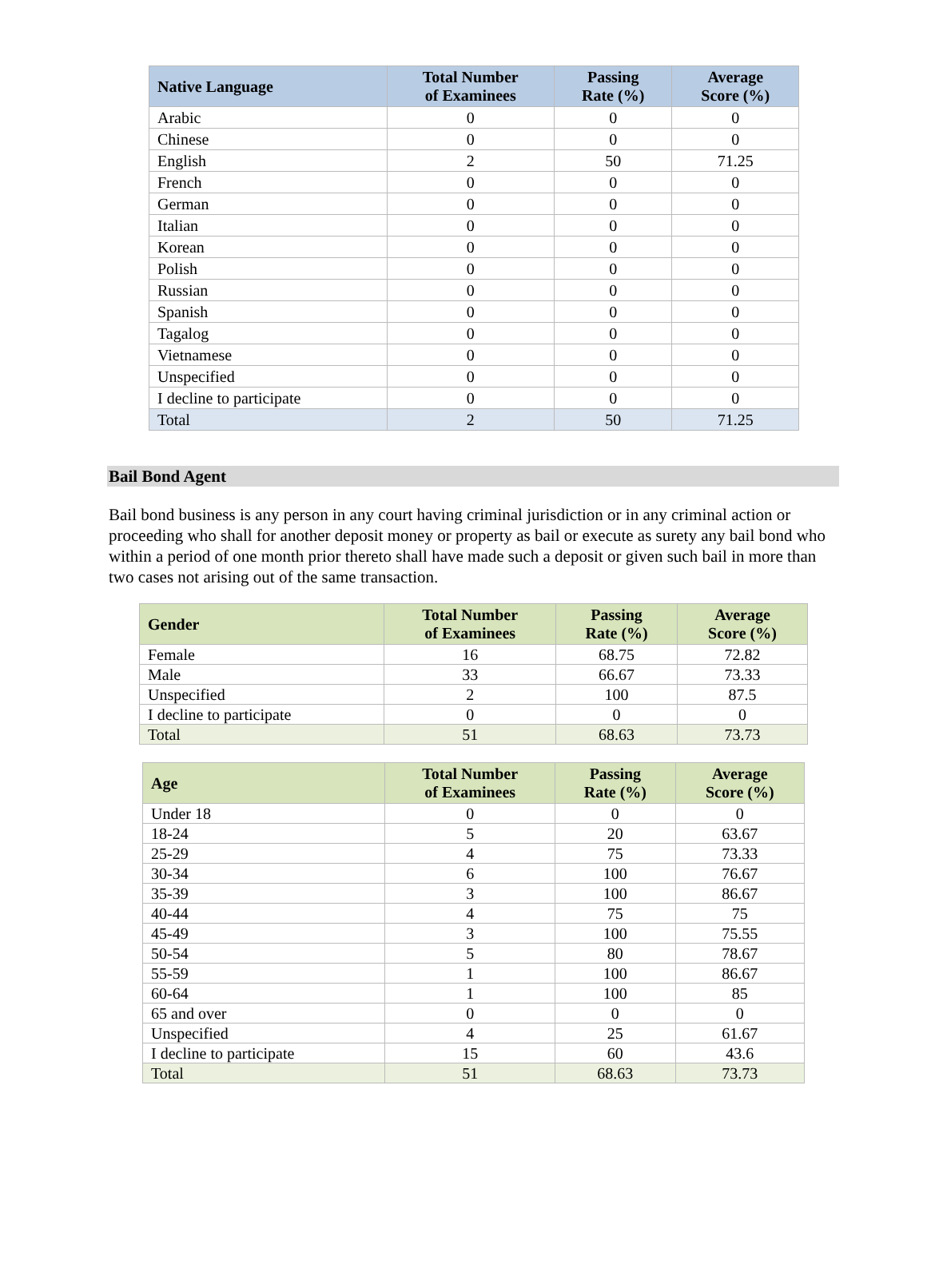| Native Language | Total Number of Examinees | Passing Rate (%) | Average Score (%) |
| --- | --- | --- | --- |
| Arabic | 0 | 0 | 0 |
| Chinese | 0 | 0 | 0 |
| English | 2 | 50 | 71.25 |
| French | 0 | 0 | 0 |
| German | 0 | 0 | 0 |
| Italian | 0 | 0 | 0 |
| Korean | 0 | 0 | 0 |
| Polish | 0 | 0 | 0 |
| Russian | 0 | 0 | 0 |
| Spanish | 0 | 0 | 0 |
| Tagalog | 0 | 0 | 0 |
| Vietnamese | 0 | 0 | 0 |
| Unspecified | 0 | 0 | 0 |
| I decline to participate | 0 | 0 | 0 |
| Total | 2 | 50 | 71.25 |
Bail Bond Agent
Bail bond business is any person in any court having criminal jurisdiction or in any criminal action or proceeding who shall for another deposit money or property as bail or execute as surety any bail bond who within a period of one month prior thereto shall have made such a deposit or given such bail in more than two cases not arising out of the same transaction.
| Gender | Total Number of Examinees | Passing Rate (%) | Average Score (%) |
| --- | --- | --- | --- |
| Female | 16 | 68.75 | 72.82 |
| Male | 33 | 66.67 | 73.33 |
| Unspecified | 2 | 100 | 87.5 |
| I decline to participate | 0 | 0 | 0 |
| Total | 51 | 68.63 | 73.73 |
| Age | Total Number of Examinees | Passing Rate (%) | Average Score (%) |
| --- | --- | --- | --- |
| Under 18 | 0 | 0 | 0 |
| 18-24 | 5 | 20 | 63.67 |
| 25-29 | 4 | 75 | 73.33 |
| 30-34 | 6 | 100 | 76.67 |
| 35-39 | 3 | 100 | 86.67 |
| 40-44 | 4 | 75 | 75 |
| 45-49 | 3 | 100 | 75.55 |
| 50-54 | 5 | 80 | 78.67 |
| 55-59 | 1 | 100 | 86.67 |
| 60-64 | 1 | 100 | 85 |
| 65 and over | 0 | 0 | 0 |
| Unspecified | 4 | 25 | 61.67 |
| I decline to participate | 15 | 60 | 43.6 |
| Total | 51 | 68.63 | 73.73 |